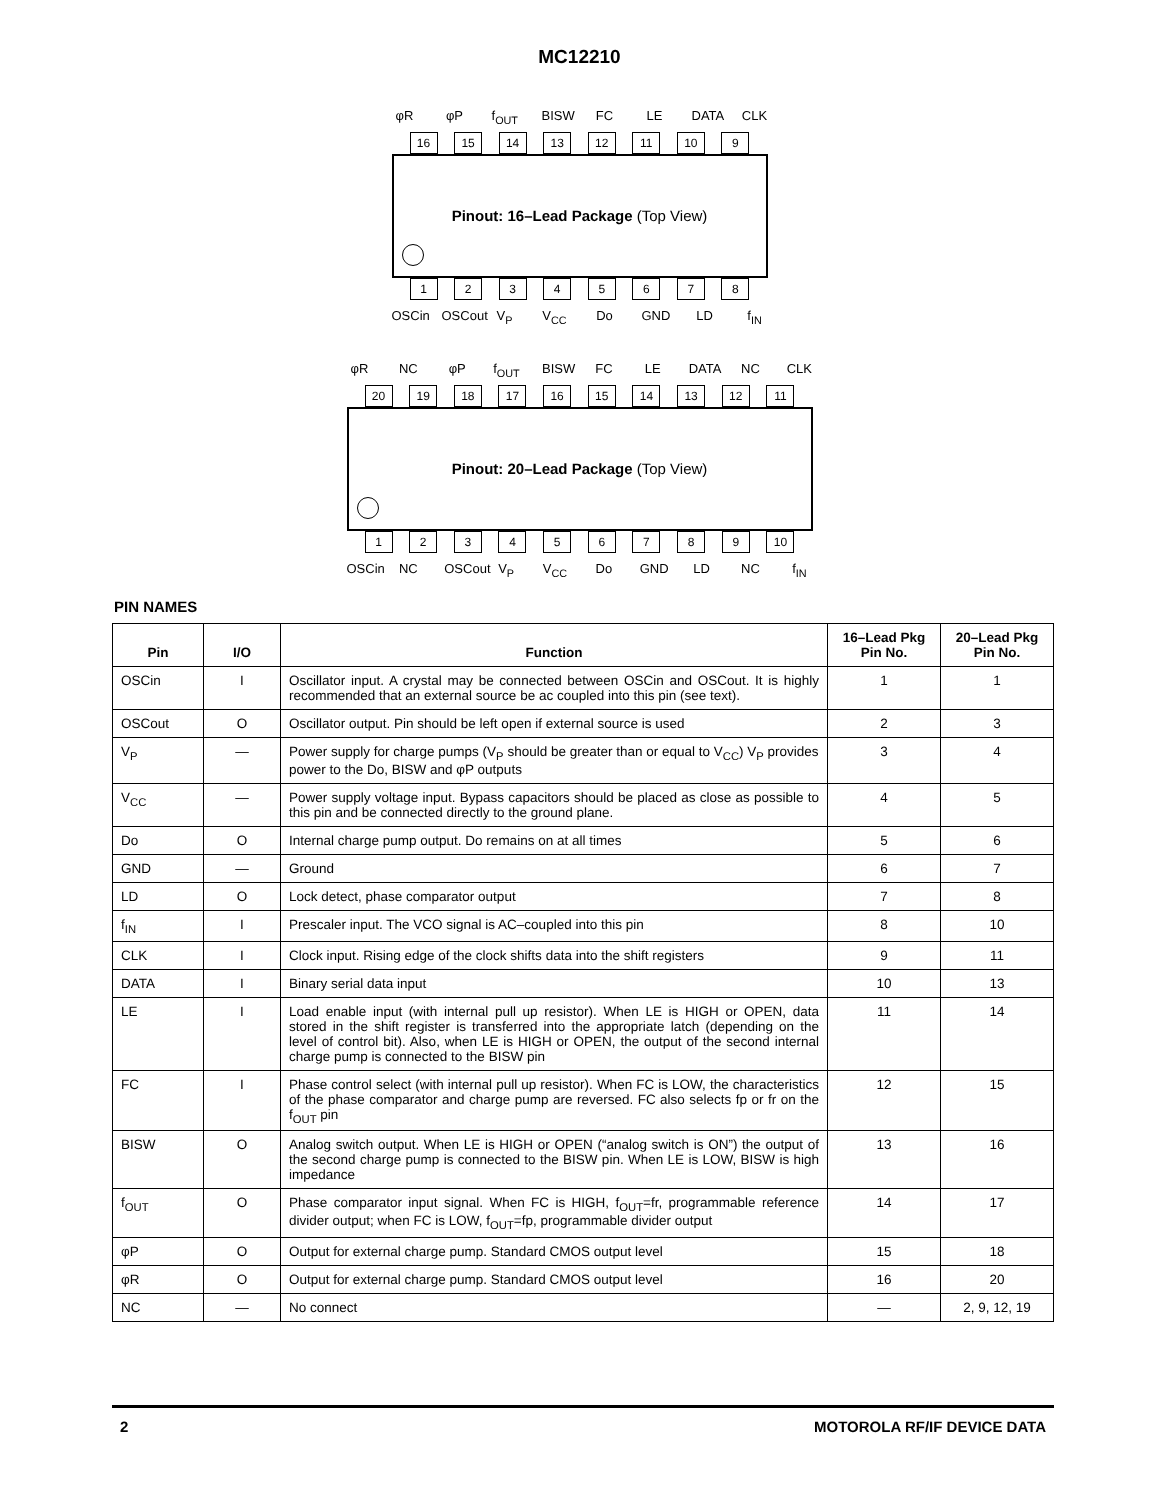MC12210
φR φP f<sub>OUT</sub>
BISW
FC LE DATA
CLK
16 15 14 13 12 11 10 9
Pinout: 16–Lead Package (Top View)
1 2 3 4 5 6 7 8
OSCin
OSCout
V<sub>P</sub> V<sub>CC</sub> Do GND LD f<sub>IN</sub>
φR NC φP f<sub>OUT</sub>
BISW
FC LE DATA
NC CLK
20 19 18 17 16 15 14 13 12 11
Pinout: 20–Lead Package (Top View)
1 2 3 4 5 6 7 8 9 10
OSCin
NC OSCout
V<sub>P</sub> V<sub>CC</sub> Do GND LD NC f<sub>IN</sub>
PIN NAMES
| Pin | I/O | Function | 16–Lead Pkg Pin No. | 20–Lead Pkg Pin No. |
| --- | --- | --- | --- | --- |
| OSCin | I | Oscillator input. A crystal may be connected between OSCin and OSCout. It is highly recommended that an external source be ac coupled into this pin (see text). | 1 | 1 |
| OSCout | O | Oscillator output. Pin should be left open if external source is used | 2 | 3 |
| V<sub>P</sub> | — | Power supply for charge pumps (V<sub>P</sub> should be greater than or equal to V<sub>CC</sub>) V<sub>P</sub> provides power to the Do, BISW and φP outputs | 3 | 4 |
| V<sub>CC</sub> | — | Power supply voltage input. Bypass capacitors should be placed as close as possible to this pin and be connected directly to the ground plane. | 4 | 5 |
| Do | O | Internal charge pump output. Do remains on at all times | 5 | 6 |
| GND | — | Ground | 6 | 7 |
| LD | O | Lock detect, phase comparator output | 7 | 8 |
| f<sub>IN</sub> | I | Prescaler input. The VCO signal is AC–coupled into this pin | 8 | 10 |
| CLK | I | Clock input. Rising edge of the clock shifts data into the shift registers | 9 | 11 |
| DATA | I | Binary serial data input | 10 | 13 |
| LE | I | Load enable input (with internal pull up resistor). When LE is HIGH or OPEN, data stored in the shift register is transferred into the appropriate latch (depending on the level of control bit). Also, when LE is HIGH or OPEN, the output of the second internal charge pump is connected to the BISW pin | 11 | 14 |
| FC | I | Phase control select (with internal pull up resistor). When FC is LOW, the characteristics of the phase comparator and charge pump are reversed. FC also selects fp or fr on the f<sub>OUT</sub> pin | 12 | 15 |
| BISW | O | Analog switch output. When LE is HIGH or OPEN (“analog switch is ON”) the output of the second charge pump is connected to the BISW pin. When LE is LOW, BISW is high impedance | 13 | 16 |
| f<sub>OUT</sub> | O | Phase comparator input signal. When FC is HIGH, f<sub>OUT</sub>=fr, programmable reference divider output; when FC is LOW, f<sub>OUT</sub>=fp, programmable divider output | 14 | 17 |
| φP | O | Output for external charge pump. Standard CMOS output level | 15 | 18 |
| φR | O | Output for external charge pump. Standard CMOS output level | 16 | 20 |
| NC | — | No connect | — | 2, 9, 12, 19 |
2 MOTOROLA RF/IF DEVICE DATA